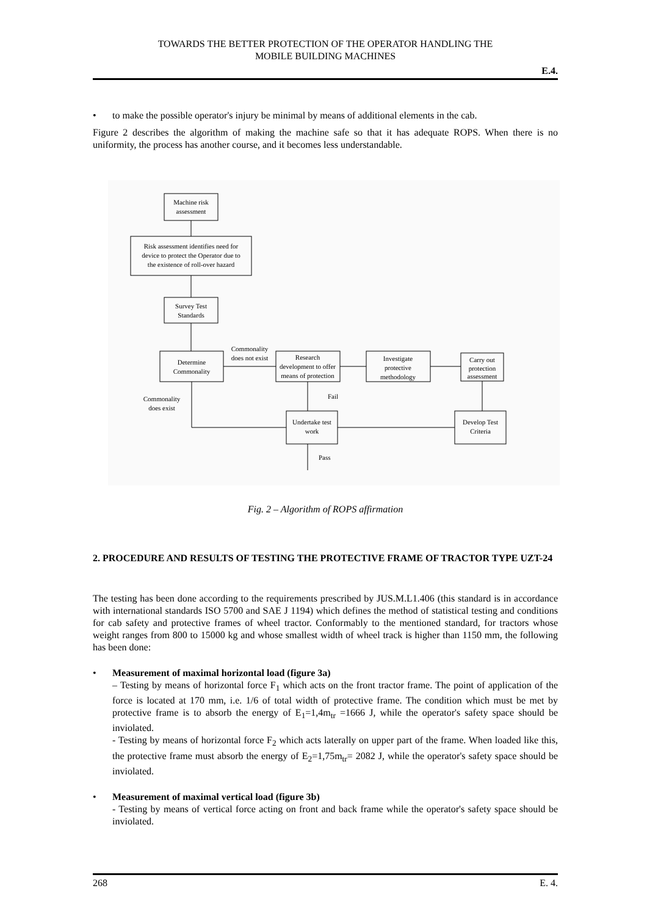TOWARDS THE BETTER PROTECTION OF THE OPERATOR HANDLING THE
MOBILE BUILDING MACHINES
E.4.
• to make the possible operator's injury be minimal by means of additional elements in the cab.
Figure 2 describes the algorithm of making the machine safe so that it has adequate ROPS. When there is no uniformity, the process has another course, and it becomes less understandable.
Machine risk
assessment
Risk assessment identifies need for
device to protect the Operator due to
the existence of roll-over hazard
Survey Test
Standards
Determine
Commonality
Commonality
does not exist
Research
development to offer
means of protection
Investigate
protective
methodology
Carry out
protection
assessment
Develop Test
Criteria
Undertake test
work
Commonality
does exist
Fail
Pass
Fig. 2 – Algorithm of ROPS affirmation
2. PROCEDURE AND RESULTS OF TESTING THE PROTECTIVE FRAME OF TRACTOR TYPE UZT-24
The testing has been done according to the requirements prescribed by JUS.M.L1.406 (this standard is in accordance with international standards ISO 5700 and SAE J 1194) which defines the method of statistical testing and conditions for cab safety and protective frames of wheel tractor. Conformably to the mentioned standard, for tractors whose weight ranges from 800 to 15000 kg and whose smallest width of wheel track is higher than 1150 mm, the following has been done:
• Measurement of maximal horizontal load (figure 3a)
– Testing by means of horizontal force F<sub>1</sub> which acts on the front tractor frame. The point of application of the force is located at 170 mm, i.e. 1/6 of total width of protective frame. The condition which must be met by protective frame is to absorb the energy of E<sub>1</sub>=1,4m<sub>tr</sub> =1666 J, while the operator's safety space should be inviolated.
- Testing by means of horizontal force F<sub>2</sub> which acts laterally on upper part of the frame. When loaded like this, the protective frame must absorb the energy of E<sub>2</sub>=1,75m<sub>tr</sub>= 2082 J, while the operator's safety space should be inviolated.
• Measurement of maximal vertical load (figure 3b)
- Testing by means of vertical force acting on front and back frame while the operator's safety space should be inviolated.
268 E. 4.